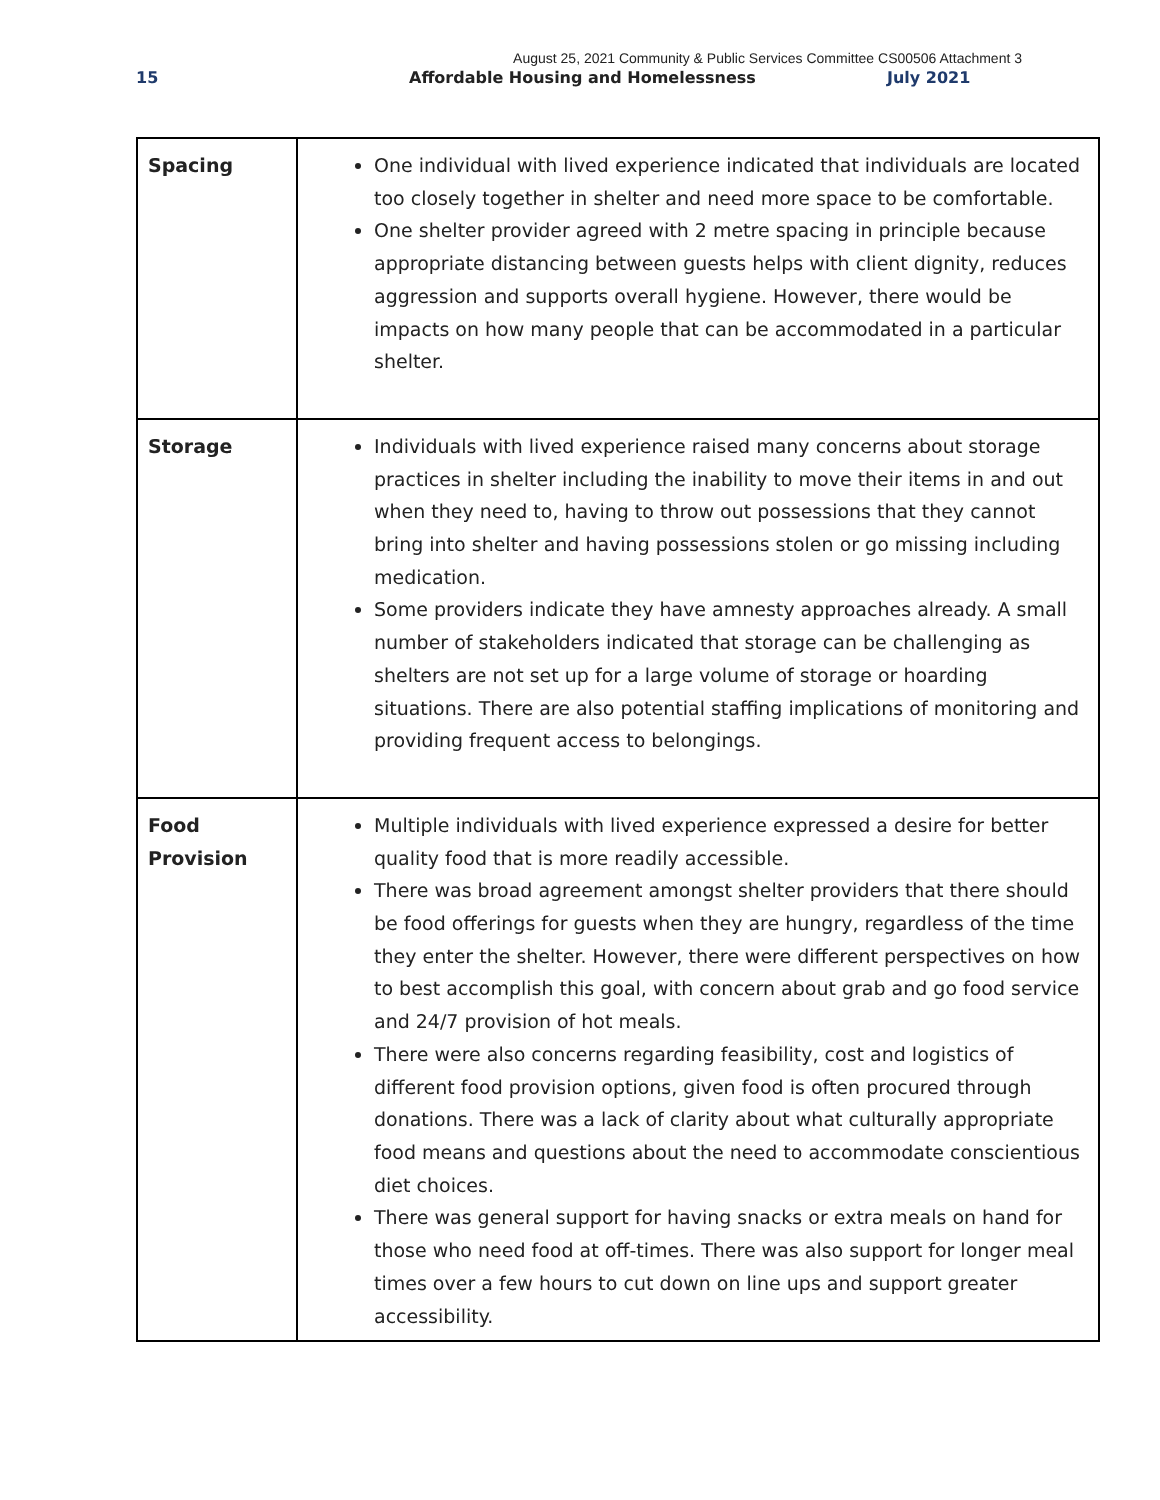August 25, 2021 Community & Public Services Committee CS00506 Attachment 3
15 Affordable Housing and Homelessness July 2021
| Spacing | One individual with lived experience indicated that individuals are located too closely together in shelter and need more space to be comfortable. One shelter provider agreed with 2 metre spacing in principle because appropriate distancing between guests helps with client dignity, reduces aggression and supports overall hygiene. However, there would be impacts on how many people that can be accommodated in a particular shelter. |
| Storage | Individuals with lived experience raised many concerns about storage practices in shelter including the inability to move their items in and out when they need to, having to throw out possessions that they cannot bring into shelter and having possessions stolen or go missing including medication. Some providers indicate they have amnesty approaches already. A small number of stakeholders indicated that storage can be challenging as shelters are not set up for a large volume of storage or hoarding situations. There are also potential staffing implications of monitoring and providing frequent access to belongings. |
| Food Provision | Multiple individuals with lived experience expressed a desire for better quality food that is more readily accessible. There was broad agreement amongst shelter providers that there should be food offerings for guests when they are hungry, regardless of the time they enter the shelter. However, there were different perspectives on how to best accomplish this goal, with concern about grab and go food service and 24/7 provision of hot meals. There were also concerns regarding feasibility, cost and logistics of different food provision options, given food is often procured through donations. There was a lack of clarity about what culturally appropriate food means and questions about the need to accommodate conscientious diet choices. There was general support for having snacks or extra meals on hand for those who need food at off-times. There was also support for longer meal times over a few hours to cut down on line ups and support greater accessibility. |